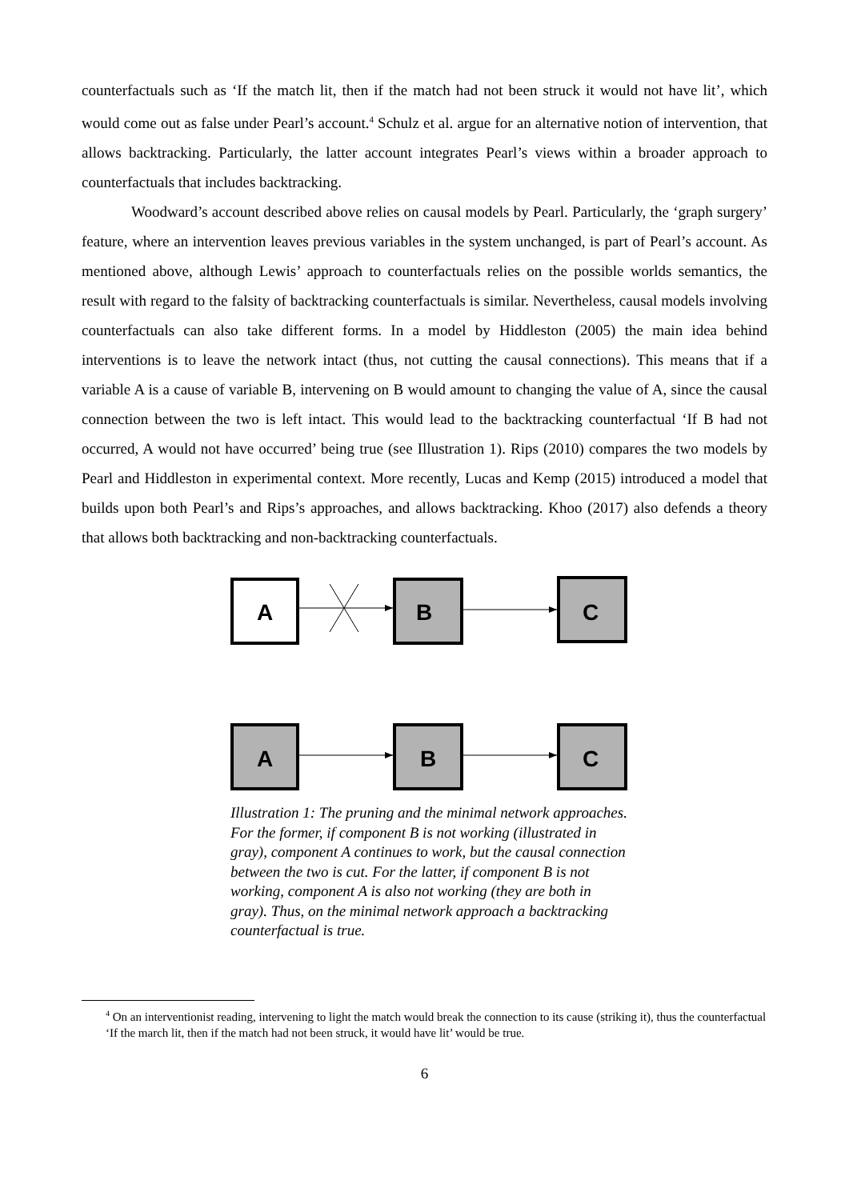counterfactuals such as ‘If the match lit, then if the match had not been struck it would not have lit’, which would come out as false under Pearl’s account.<sup>4</sup> Schulz et al. argue for an alternative notion of intervention, that allows backtracking. Particularly, the latter account integrates Pearl’s views within a broader approach to counterfactuals that includes backtracking.
Woodward’s account described above relies on causal models by Pearl. Particularly, the ‘graph surgery’ feature, where an intervention leaves previous variables in the system unchanged, is part of Pearl’s account. As mentioned above, although Lewis’ approach to counterfactuals relies on the possible worlds semantics, the result with regard to the falsity of backtracking counterfactuals is similar. Nevertheless, causal models involving counterfactuals can also take different forms. In a model by Hiddleston (2005) the main idea behind interventions is to leave the network intact (thus, not cutting the causal connections). This means that if a variable A is a cause of variable B, intervening on B would amount to changing the value of A, since the causal connection between the two is left intact. This would lead to the backtracking counterfactual ‘If B had not occurred, A would not have occurred’ being true (see Illustration 1). Rips (2010) compares the two models by Pearl and Hiddleston in experimental context. More recently, Lucas and Kemp (2015) introduced a model that builds upon both Pearl’s and Rips’s approaches, and allows backtracking. Khoo (2017) also defends a theory that allows both backtracking and non-backtracking counterfactuals.
A
B
C
A
B
C
Illustration 1: The pruning and the minimal network approaches. For the former, if component B is not working (illustrated in gray), component A continues to work, but the causal connection between the two is cut. For the latter, if component B is not working, component A is also not working (they are both in gray). Thus, on the minimal network approach a backtracking counterfactual is true.
<sup>4</sup> On an interventionist reading, intervening to light the match would break the connection to its cause (striking it), thus the counterfactual ‘If the march lit, then if the match had not been struck, it would have lit’ would be true.
6